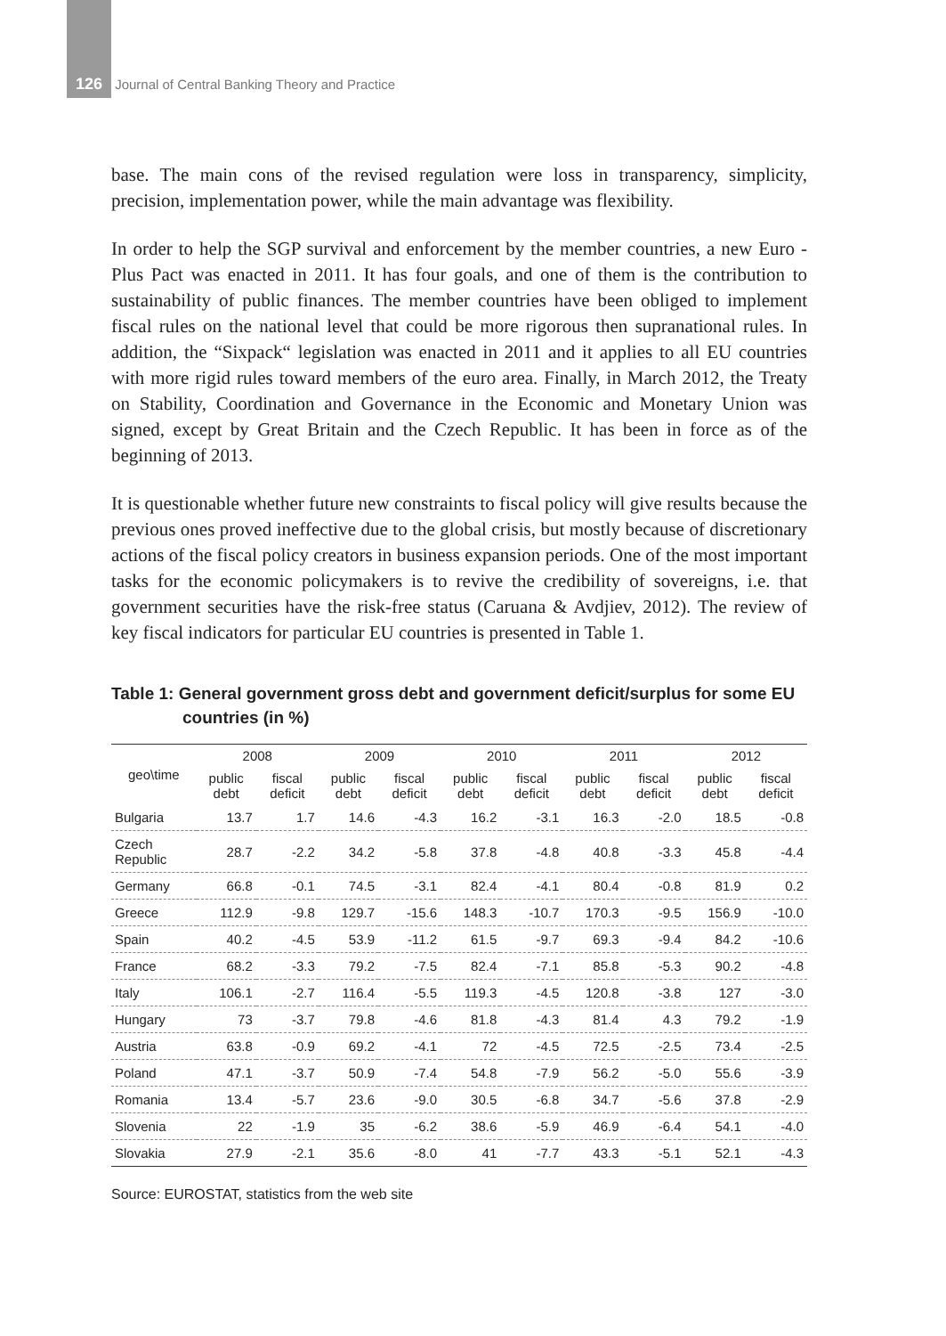126 Journal of Central Banking Theory and Practice
base. The main cons of the revised regulation were loss in transparency, simplicity, precision, implementation power, while the main advantage was flexibility.
In order to help the SGP survival and enforcement by the member countries, a new Euro - Plus Pact was enacted in 2011. It has four goals, and one of them is the contribution to sustainability of public finances. The member countries have been obliged to implement fiscal rules on the national level that could be more rigorous then supranational rules. In addition, the “Sixpack“ legislation was enacted in 2011 and it applies to all EU countries with more rigid rules toward members of the euro area. Finally, in March 2012, the Treaty on Stability, Coordination and Governance in the Economic and Monetary Union was signed, except by Great Britain and the Czech Republic. It has been in force as of the beginning of 2013.
It is questionable whether future new constraints to fiscal policy will give results because the previous ones proved ineffective due to the global crisis, but mostly because of discretionary actions of the fiscal policy creators in business expansion periods. One of the most important tasks for the economic policymakers is to revive the credibility of sovereigns, i.e. that government securities have the risk-free status (Caruana & Avdjiev, 2012). The review of key fiscal indicators for particular EU countries is presented in Table 1.
Table 1: General government gross debt and government deficit/surplus for some EU countries (in %)
| geo\time | 2008 | | 2009 | | 2010 | | 2011 | | 2012 | |
| --- | --- | --- | --- | --- | --- | --- | --- | --- | --- | --- |
| | public debt | fiscal deficit | public debt | fiscal deficit | public debt | fiscal deficit | public debt | fiscal deficit | public debt | fiscal deficit |
| Bulgaria | 13.7 | 1.7 | 14.6 | -4.3 | 16.2 | -3.1 | 16.3 | -2.0 | 18.5 | -0.8 |
| Czech Republic | 28.7 | -2.2 | 34.2 | -5.8 | 37.8 | -4.8 | 40.8 | -3.3 | 45.8 | -4.4 |
| Germany | 66.8 | -0.1 | 74.5 | -3.1 | 82.4 | -4.1 | 80.4 | -0.8 | 81.9 | 0.2 |
| Greece | 112.9 | -9.8 | 129.7 | -15.6 | 148.3 | -10.7 | 170.3 | -9.5 | 156.9 | -10.0 |
| Spain | 40.2 | -4.5 | 53.9 | -11.2 | 61.5 | -9.7 | 69.3 | -9.4 | 84.2 | -10.6 |
| France | 68.2 | -3.3 | 79.2 | -7.5 | 82.4 | -7.1 | 85.8 | -5.3 | 90.2 | -4.8 |
| Italy | 106.1 | -2.7 | 116.4 | -5.5 | 119.3 | -4.5 | 120.8 | -3.8 | 127 | -3.0 |
| Hungary | 73 | -3.7 | 79.8 | -4.6 | 81.8 | -4.3 | 81.4 | 4.3 | 79.2 | -1.9 |
| Austria | 63.8 | -0.9 | 69.2 | -4.1 | 72 | -4.5 | 72.5 | -2.5 | 73.4 | -2.5 |
| Poland | 47.1 | -3.7 | 50.9 | -7.4 | 54.8 | -7.9 | 56.2 | -5.0 | 55.6 | -3.9 |
| Romania | 13.4 | -5.7 | 23.6 | -9.0 | 30.5 | -6.8 | 34.7 | -5.6 | 37.8 | -2.9 |
| Slovenia | 22 | -1.9 | 35 | -6.2 | 38.6 | -5.9 | 46.9 | -6.4 | 54.1 | -4.0 |
| Slovakia | 27.9 | -2.1 | 35.6 | -8.0 | 41 | -7.7 | 43.3 | -5.1 | 52.1 | -4.3 |
Source: EUROSTAT, statistics from the web site